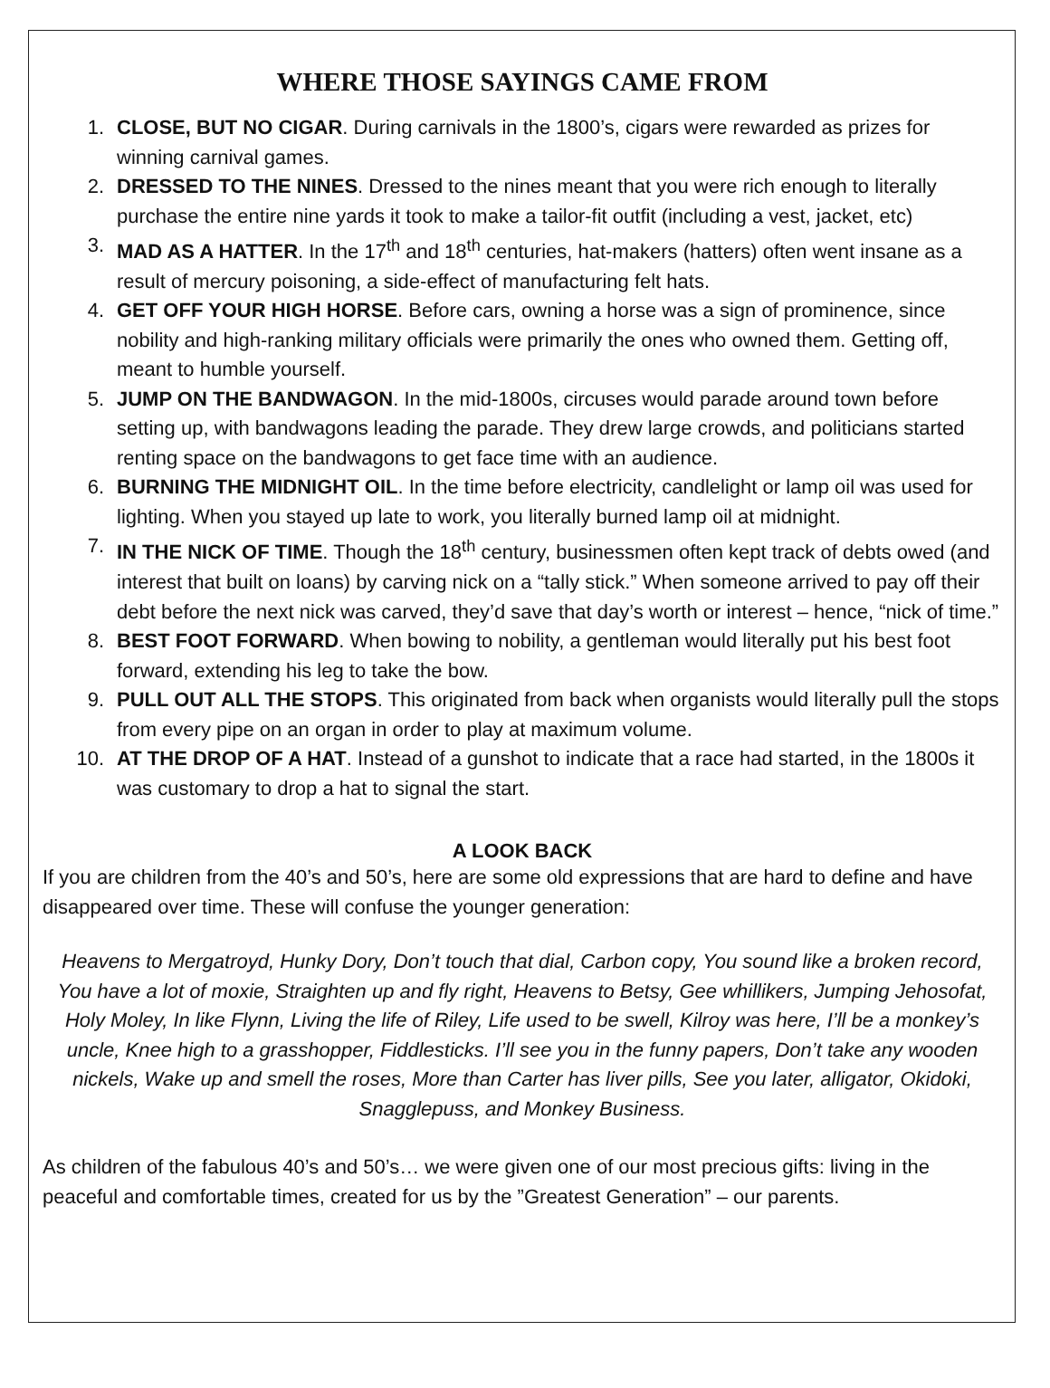WHERE THOSE SAYINGS CAME FROM
1. CLOSE, BUT NO CIGAR. During carnivals in the 1800’s, cigars were rewarded as prizes for winning carnival games.
2. DRESSED TO THE NINES. Dressed to the nines meant that you were rich enough to literally purchase the entire nine yards it took to make a tailor-fit outfit (including a vest, jacket, etc)
3. MAD AS A HATTER. In the 17<sup>th</sup> and 18<sup>th</sup> centuries, hat-makers (hatters) often went insane as a result of mercury poisoning, a side-effect of manufacturing felt hats.
4. GET OFF YOUR HIGH HORSE. Before cars, owning a horse was a sign of prominence, since nobility and high-ranking military officials were primarily the ones who owned them. Getting off, meant to humble yourself.
5. JUMP ON THE BANDWAGON. In the mid-1800s, circuses would parade around town before setting up, with bandwagons leading the parade. They drew large crowds, and politicians started renting space on the bandwagons to get face time with an audience.
6. BURNING THE MIDNIGHT OIL. In the time before electricity, candlelight or lamp oil was used for lighting. When you stayed up late to work, you literally burned lamp oil at midnight.
7. IN THE NICK OF TIME. Though the 18<sup>th</sup> century, businessmen often kept track of debts owed (and interest that built on loans) by carving nick on a “tally stick.” When someone arrived to pay off their debt before the next nick was carved, they’d save that day’s worth or interest – hence, “nick of time.”
8. BEST FOOT FORWARD. When bowing to nobility, a gentleman would literally put his best foot forward, extending his leg to take the bow.
9. PULL OUT ALL THE STOPS. This originated from back when organists would literally pull the stops from every pipe on an organ in order to play at maximum volume.
10. AT THE DROP OF A HAT. Instead of a gunshot to indicate that a race had started, in the 1800s it was customary to drop a hat to signal the start.
A LOOK BACK
If you are children from the 40’s and 50’s, here are some old expressions that are hard to define and have disappeared over time. These will confuse the younger generation:
Heavens to Mergatroyd, Hunky Dory, Don’t touch that dial, Carbon copy, You sound like a broken record, You have a lot of moxie, Straighten up and fly right, Heavens to Betsy, Gee whillikers, Jumping Jehosofat, Holy Moley, In like Flynn, Living the life of Riley, Life used to be swell, Kilroy was here, I’ll be a monkey’s uncle, Knee high to a grasshopper, Fiddlesticks. I’ll see you in the funny papers, Don’t take any wooden nickels, Wake up and smell the roses, More than Carter has liver pills, See you later, alligator, Okidoki, Snagglepuss, and Monkey Business.
As children of the fabulous 40’s and 50’s… we were given one of our most precious gifts: living in the peaceful and comfortable times, created for us by the ”Greatest Generation” – our parents.